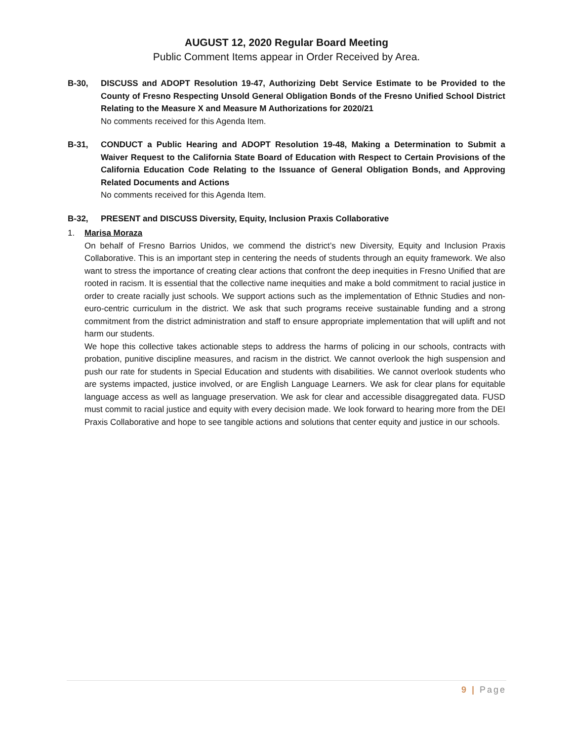AUGUST 12, 2020 Regular Board Meeting
Public Comment Items appear in Order Received by Area.
B-30, DISCUSS and ADOPT Resolution 19-47, Authorizing Debt Service Estimate to be Provided to the County of Fresno Respecting Unsold General Obligation Bonds of the Fresno Unified School District Relating to the Measure X and Measure M Authorizations for 2020/21
No comments received for this Agenda Item.
B-31, CONDUCT a Public Hearing and ADOPT Resolution 19-48, Making a Determination to Submit a Waiver Request to the California State Board of Education with Respect to Certain Provisions of the California Education Code Relating to the Issuance of General Obligation Bonds, and Approving Related Documents and Actions
No comments received for this Agenda Item.
B-32, PRESENT and DISCUSS Diversity, Equity, Inclusion Praxis Collaborative
1. Marisa Moraza
On behalf of Fresno Barrios Unidos, we commend the district’s new Diversity, Equity and Inclusion Praxis Collaborative. This is an important step in centering the needs of students through an equity framework. We also want to stress the importance of creating clear actions that confront the deep inequities in Fresno Unified that are rooted in racism. It is essential that the collective name inequities and make a bold commitment to racial justice in order to create racially just schools. We support actions such as the implementation of Ethnic Studies and non-euro-centric curriculum in the district. We ask that such programs receive sustainable funding and a strong commitment from the district administration and staff to ensure appropriate implementation that will uplift and not harm our students.
We hope this collective takes actionable steps to address the harms of policing in our schools, contracts with probation, punitive discipline measures, and racism in the district. We cannot overlook the high suspension and push our rate for students in Special Education and students with disabilities. We cannot overlook students who are systems impacted, justice involved, or are English Language Learners. We ask for clear plans for equitable language access as well as language preservation. We ask for clear and accessible disaggregated data. FUSD must commit to racial justice and equity with every decision made. We look forward to hearing more from the DEI Praxis Collaborative and hope to see tangible actions and solutions that center equity and justice in our schools.
9 | Page